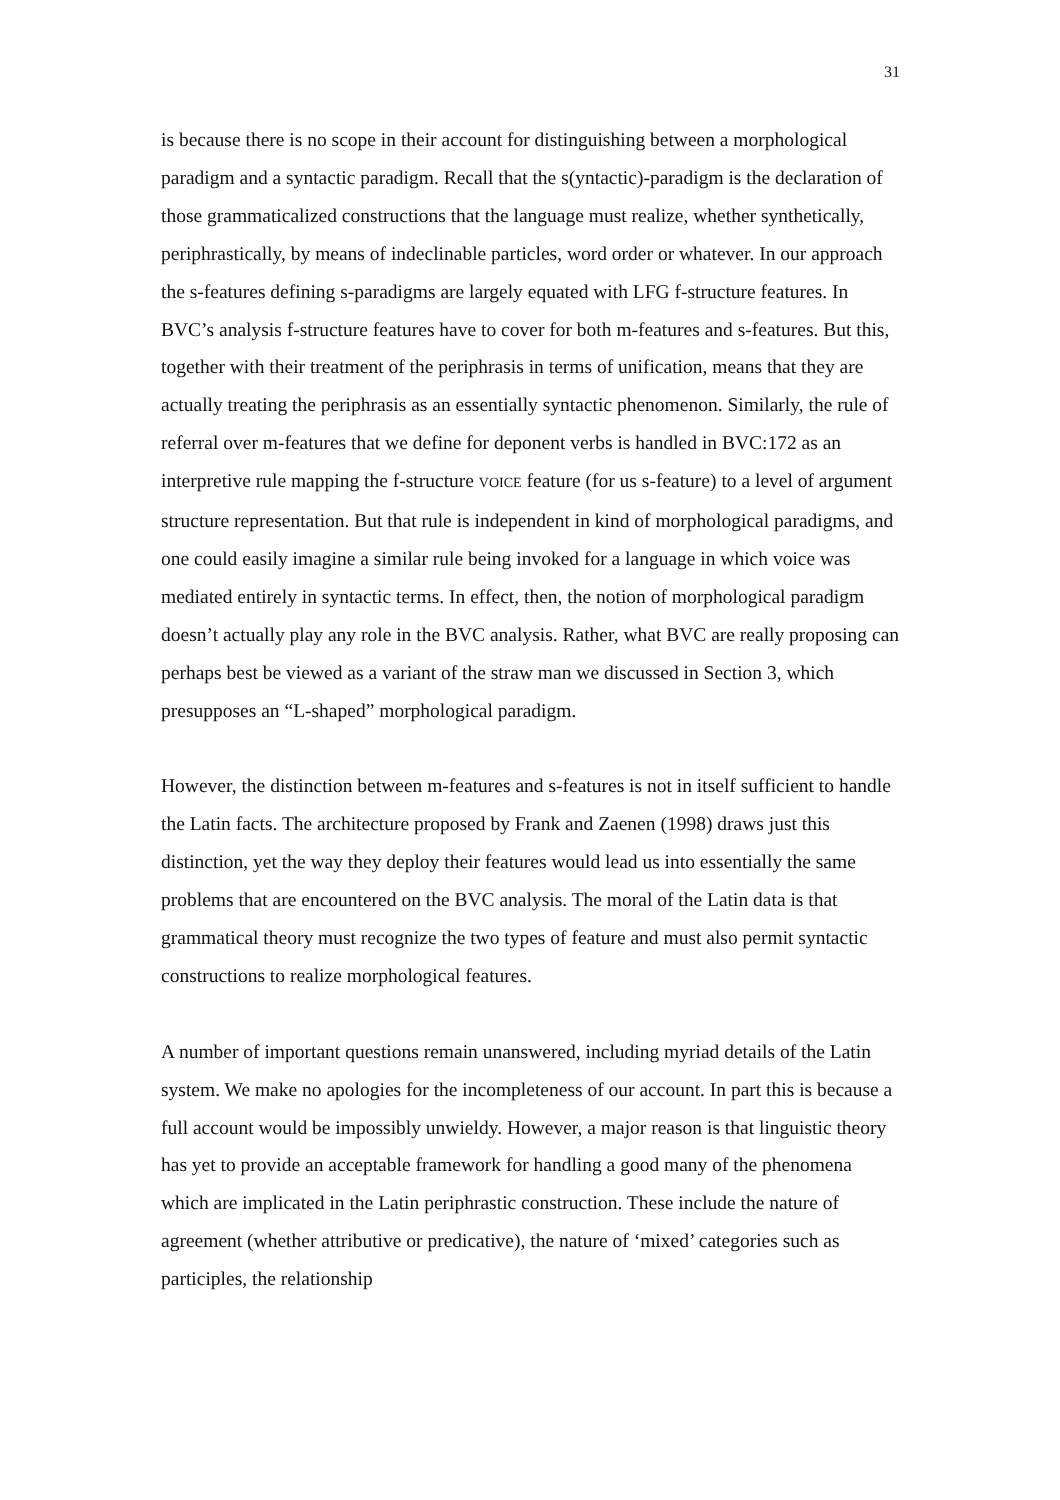31
is because there is no scope in their account for distinguishing between a morphological paradigm and a syntactic paradigm. Recall that the s(yntactic)-paradigm is the declaration of those grammaticalized constructions that the language must realize, whether synthetically, periphrastically, by means of indeclinable particles, word order or whatever. In our approach the s-features defining s-paradigms are largely equated with LFG f-structure features. In BVC’s analysis f-structure features have to cover for both m-features and s-features. But this, together with their treatment of the periphrasis in terms of unification, means that they are actually treating the periphrasis as an essentially syntactic phenomenon. Similarly, the rule of referral over m-features that we define for deponent verbs is handled in BVC:172 as an interpretive rule mapping the f-structure VOICE feature (for us s-feature) to a level of argument structure representation. But that rule is independent in kind of morphological paradigms, and one could easily imagine a similar rule being invoked for a language in which voice was mediated entirely in syntactic terms. In effect, then, the notion of morphological paradigm doesn’t actually play any role in the BVC analysis. Rather, what BVC are really proposing can perhaps best be viewed as a variant of the straw man we discussed in Section 3, which presupposes an “L-shaped” morphological paradigm.
However, the distinction between m-features and s-features is not in itself sufficient to handle the Latin facts. The architecture proposed by Frank and Zaenen (1998) draws just this distinction, yet the way they deploy their features would lead us into essentially the same problems that are encountered on the BVC analysis. The moral of the Latin data is that grammatical theory must recognize the two types of feature and must also permit syntactic constructions to realize morphological features.
A number of important questions remain unanswered, including myriad details of the Latin system. We make no apologies for the incompleteness of our account. In part this is because a full account would be impossibly unwieldy. However, a major reason is that linguistic theory has yet to provide an acceptable framework for handling a good many of the phenomena which are implicated in the Latin periphrastic construction. These include the nature of agreement (whether attributive or predicative), the nature of ‘mixed’ categories such as participles, the relationship